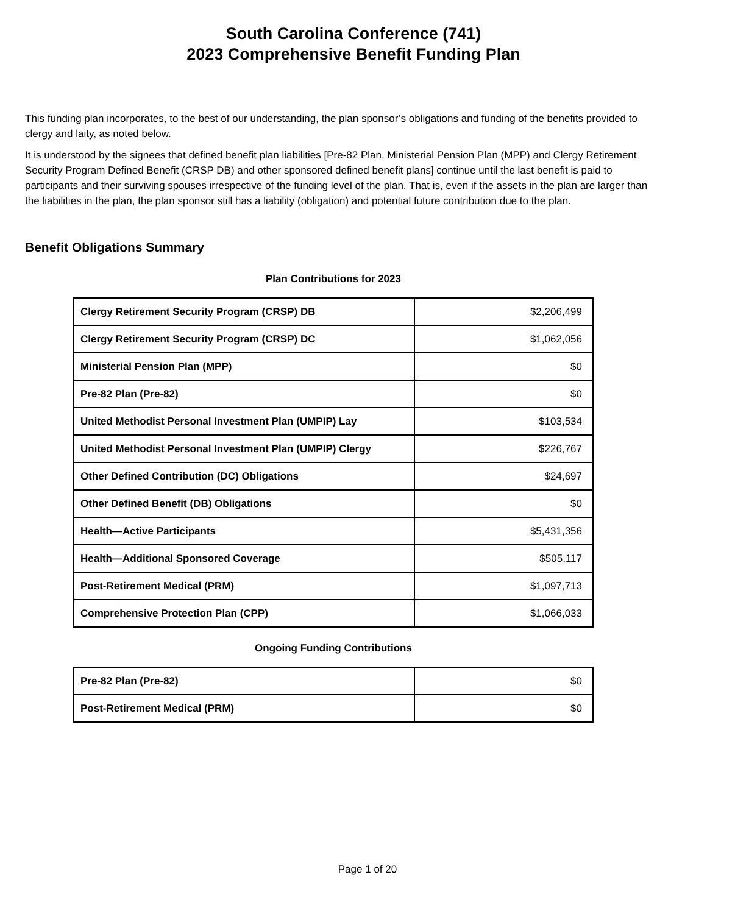South Carolina Conference (741)
2023 Comprehensive Benefit Funding Plan
This funding plan incorporates, to the best of our understanding, the plan sponsor’s obligations and funding of the benefits provided to clergy and laity, as noted below.
It is understood by the signees that defined benefit plan liabilities [Pre-82 Plan, Ministerial Pension Plan (MPP) and Clergy Retirement Security Program Defined Benefit (CRSP DB) and other sponsored defined benefit plans] continue until the last benefit is paid to participants and their surviving spouses irrespective of the funding level of the plan. That is, even if the assets in the plan are larger than the liabilities in the plan, the plan sponsor still has a liability (obligation) and potential future contribution due to the plan.
Benefit Obligations Summary
Plan Contributions for 2023
| Clergy Retirement Security Program (CRSP) DB | $2,206,499 |
| Clergy Retirement Security Program (CRSP) DC | $1,062,056 |
| Ministerial Pension Plan (MPP) | $0 |
| Pre-82 Plan (Pre-82) | $0 |
| United Methodist Personal Investment Plan (UMPIP) Lay | $103,534 |
| United Methodist Personal Investment Plan (UMPIP) Clergy | $226,767 |
| Other Defined Contribution (DC) Obligations | $24,697 |
| Other Defined Benefit (DB) Obligations | $0 |
| Health—Active Participants | $5,431,356 |
| Health—Additional Sponsored Coverage | $505,117 |
| Post-Retirement Medical (PRM) | $1,097,713 |
| Comprehensive Protection Plan (CPP) | $1,066,033 |
Ongoing Funding Contributions
| Pre-82 Plan (Pre-82) | $0 |
| Post-Retirement Medical (PRM) | $0 |
Page 1 of 20